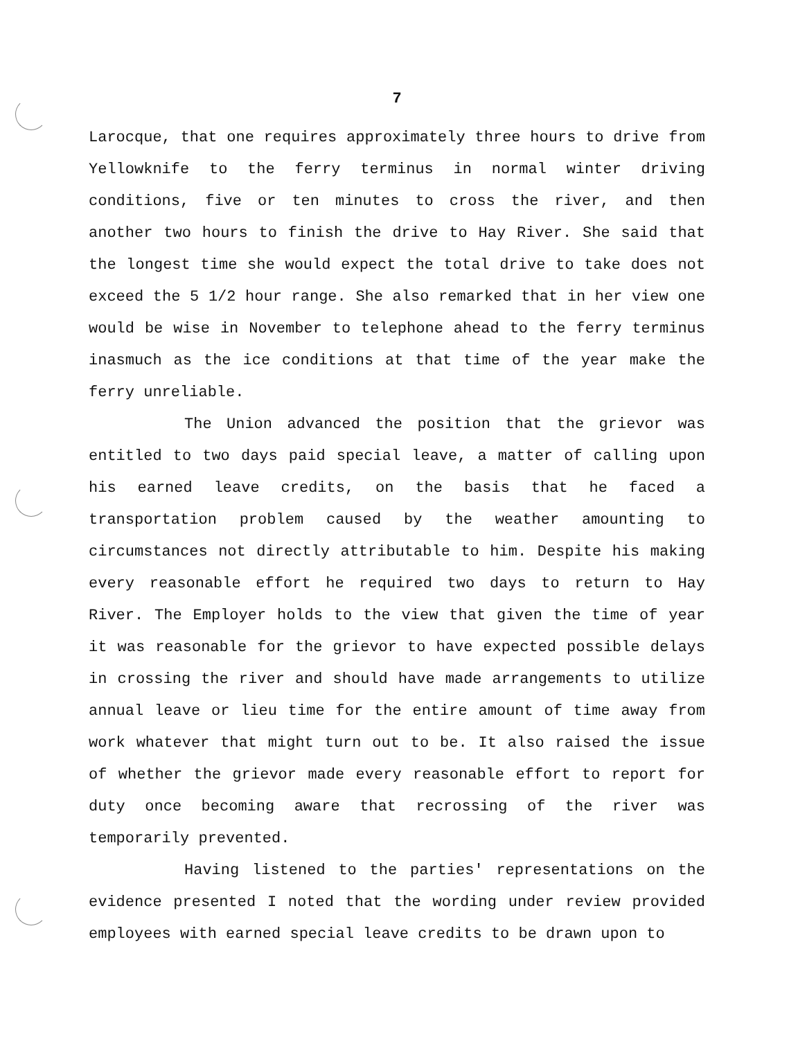7
Larocque, that one requires approximately three hours to drive from Yellowknife to the ferry terminus in normal winter driving conditions, five or ten minutes to cross the river, and then another two hours to finish the drive to Hay River. She said that the longest time she would expect the total drive to take does not exceed the 5 1/2 hour range. She also remarked that in her view one would be wise in November to telephone ahead to the ferry terminus inasmuch as the ice conditions at that time of the year make the ferry unreliable.
The Union advanced the position that the grievor was entitled to two days paid special leave, a matter of calling upon his earned leave credits, on the basis that he faced a transportation problem caused by the weather amounting to circumstances not directly attributable to him. Despite his making every reasonable effort he required two days to return to Hay River. The Employer holds to the view that given the time of year it was reasonable for the grievor to have expected possible delays in crossing the river and should have made arrangements to utilize annual leave or lieu time for the entire amount of time away from work whatever that might turn out to be. It also raised the issue of whether the grievor made every reasonable effort to report for duty once becoming aware that recrossing of the river was temporarily prevented.
Having listened to the parties' representations on the evidence presented I noted that the wording under review provided employees with earned special leave credits to be drawn upon to